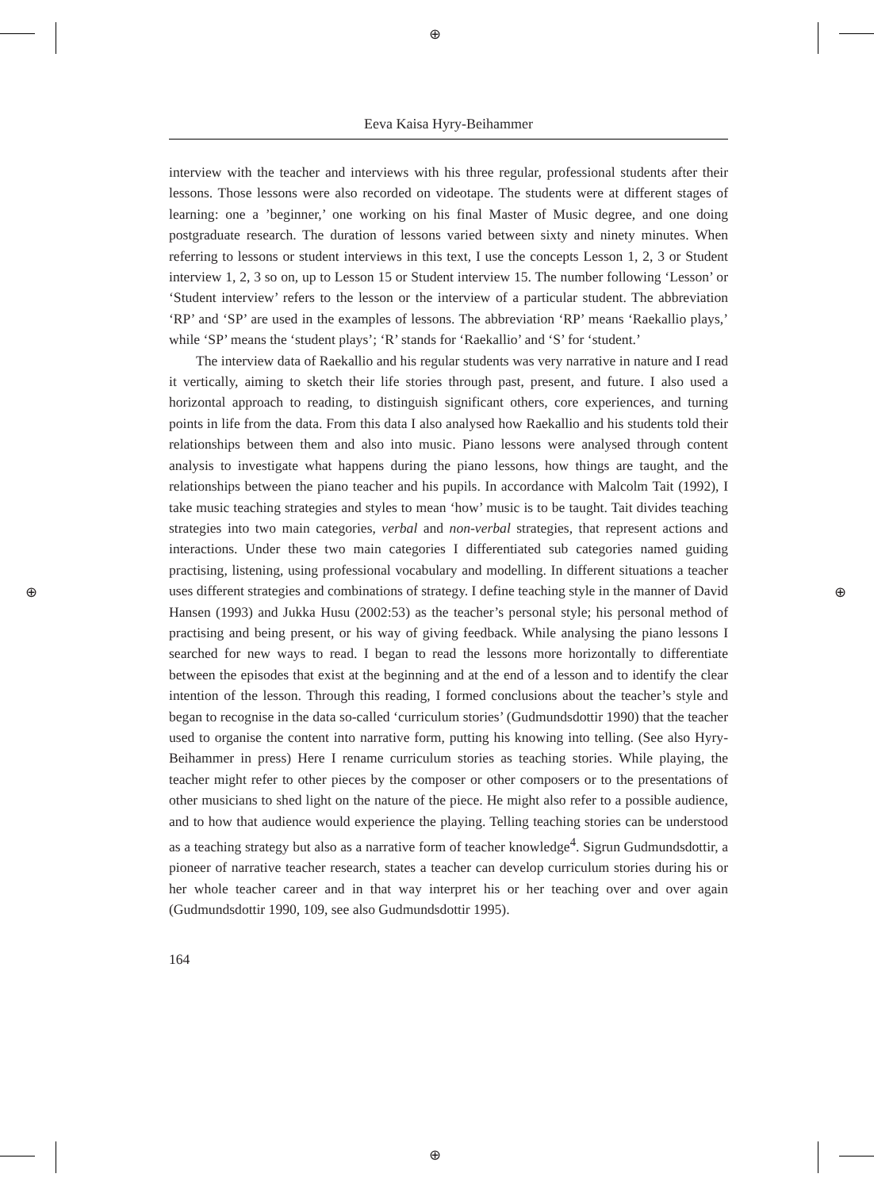⊕
⊕
⊕ ⊕
Eeva Kaisa Hyry-Beihammer
interview with the teacher and interviews with his three regular, professional students after their lessons. Those lessons were also recorded on videotape. The students were at different stages of learning: one a ’beginner,’ one working on his final Master of Music degree, and one doing postgraduate research. The duration of lessons varied between sixty and ninety minutes. When referring to lessons or student interviews in this text, I use the concepts Lesson 1, 2, 3 or Student interview 1, 2, 3 so on, up to Lesson 15 or Student interview 15. The number following ‘Lesson’ or ‘Student interview’ refers to the lesson or the interview of a particular student. The abbreviation ‘RP’ and ‘SP’ are used in the examples of lessons. The abbreviation ‘RP’ means ‘Raekallio plays,’ while ‘SP’ means the ‘student plays’; ‘R’ stands for ‘Raekallio’ and ‘S’ for ‘student.’
The interview data of Raekallio and his regular students was very narrative in nature and I read it vertically, aiming to sketch their life stories through past, present, and future. I also used a horizontal approach to reading, to distinguish significant others, core experiences, and turning points in life from the data. From this data I also analysed how Raekallio and his students told their relationships between them and also into music. Piano lessons were analysed through content analysis to investigate what happens during the piano lessons, how things are taught, and the relationships between the piano teacher and his pupils. In accordance with Malcolm Tait (1992), I take music teaching strategies and styles to mean ‘how’ music is to be taught. Tait divides teaching strategies into two main categories, verbal and non-verbal strategies, that represent actions and interactions. Under these two main categories I differentiated sub categories named guiding practising, listening, using professional vocabulary and modelling. In different situations a teacher uses different strategies and combinations of strategy. I define teaching style in the manner of David Hansen (1993) and Jukka Husu (2002:53) as the teacher’s personal style; his personal method of practising and being present, or his way of giving feedback. While analysing the piano lessons I searched for new ways to read. I began to read the lessons more horizontally to differentiate between the episodes that exist at the beginning and at the end of a lesson and to identify the clear intention of the lesson. Through this reading, I formed conclusions about the teacher’s style and began to recognise in the data so-called ‘curriculum stories’ (Gudmundsdottir 1990) that the teacher used to organise the content into narrative form, putting his knowing into telling. (See also Hyry-Beihammer in press) Here I rename curriculum stories as teaching stories. While playing, the teacher might refer to other pieces by the composer or other composers or to the presentations of other musicians to shed light on the nature of the piece. He might also refer to a possible audience, and to how that audience would experience the playing. Telling teaching stories can be understood as a teaching strategy but also as a narrative form of teacher knowledge<sup>4</sup>. Sigrun Gudmundsdottir, a pioneer of narrative teacher research, states a teacher can develop curriculum stories during his or her whole teacher career and in that way interpret his or her teaching over and over again (Gudmundsdottir 1990, 109, see also Gudmundsdottir 1995).
164